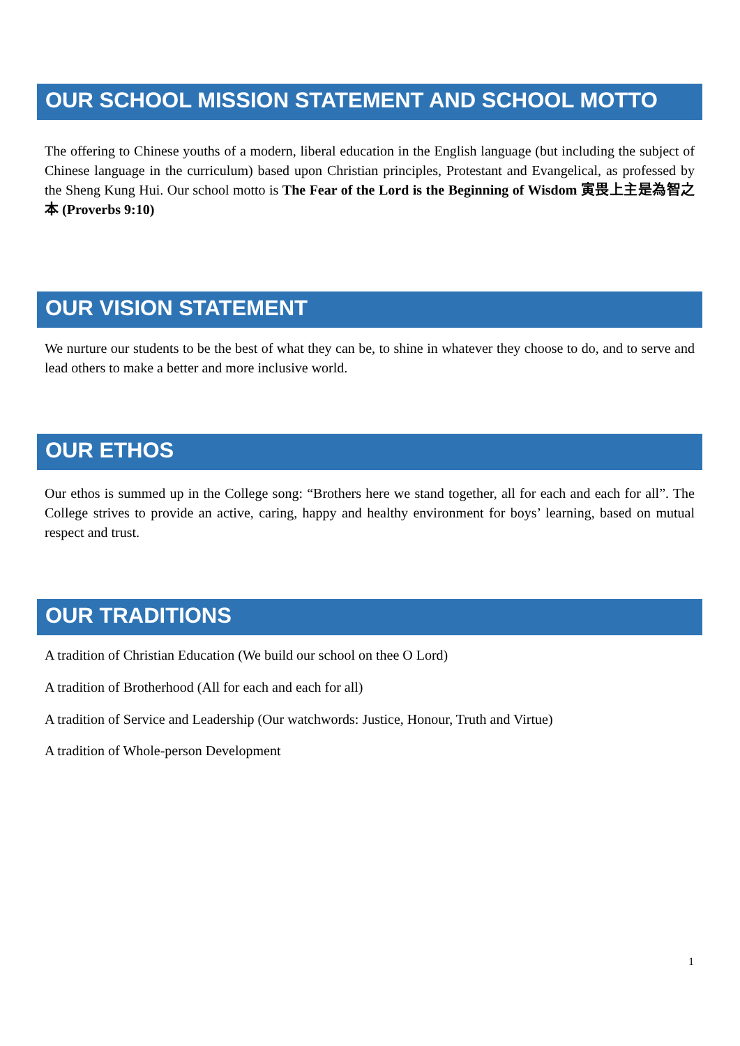OUR SCHOOL MISSION STATEMENT AND SCHOOL MOTTO
The offering to Chinese youths of a modern, liberal education in the English language (but including the subject of Chinese language in the curriculum) based upon Christian principles, Protestant and Evangelical, as professed by the Sheng Kung Hui. Our school motto is The Fear of the Lord is the Beginning of Wisdom 寅畏上主是為智之本 (Proverbs 9:10)
OUR VISION STATEMENT
We nurture our students to be the best of what they can be, to shine in whatever they choose to do, and to serve and lead others to make a better and more inclusive world.
OUR ETHOS
Our ethos is summed up in the College song: “Brothers here we stand together, all for each and each for all”. The College strives to provide an active, caring, happy and healthy environment for boys’ learning, based on mutual respect and trust.
OUR TRADITIONS
A tradition of Christian Education (We build our school on thee O Lord)
A tradition of Brotherhood (All for each and each for all)
A tradition of Service and Leadership (Our watchwords: Justice, Honour, Truth and Virtue)
A tradition of Whole-person Development
1